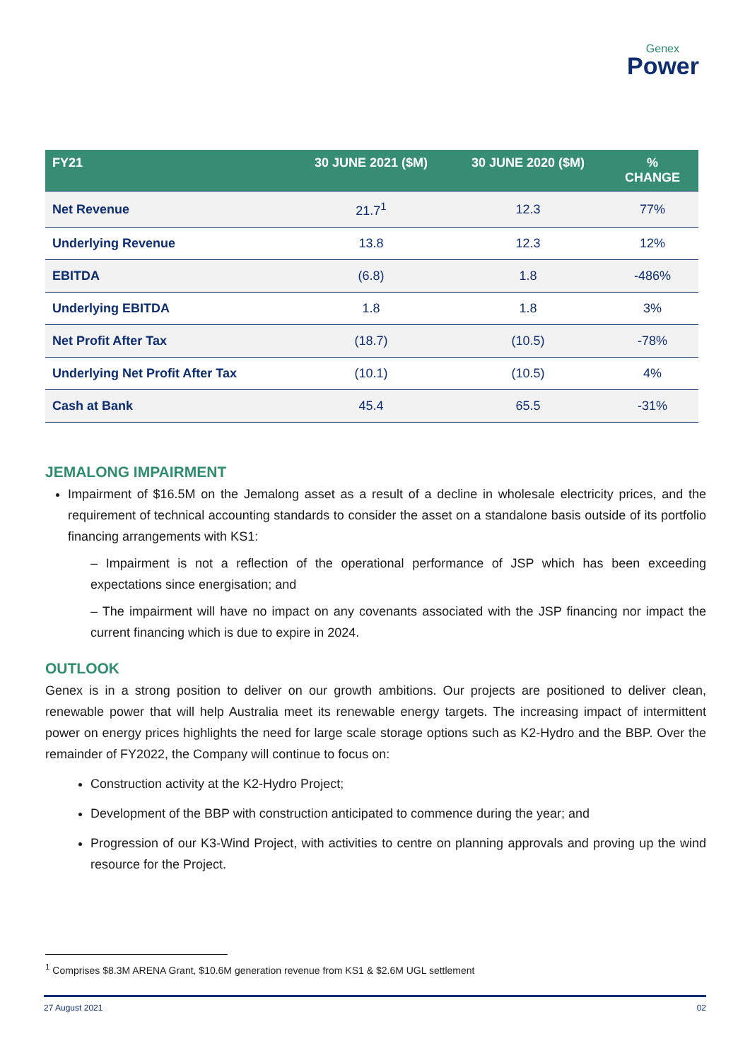Genex
Power
| FY21 | 30 JUNE 2021 ($M) | 30 JUNE 2020 ($M) | % CHANGE |
| --- | --- | --- | --- |
| Net Revenue | 21.7<sup>1</sup> | 12.3 | 77% |
| Underlying Revenue | 13.8 | 12.3 | 12% |
| EBITDA | (6.8) | 1.8 | -486% |
| Underlying EBITDA | 1.8 | 1.8 | 3% |
| Net Profit After Tax | (18.7) | (10.5) | -78% |
| Underlying Net Profit After Tax | (10.1) | (10.5) | 4% |
| Cash at Bank | 45.4 | 65.5 | -31% |
JEMALONG IMPAIRMENT
Impairment of $16.5M on the Jemalong asset as a result of a decline in wholesale electricity prices, and the requirement of technical accounting standards to consider the asset on a standalone basis outside of its portfolio financing arrangements with KS1:
– Impairment is not a reflection of the operational performance of JSP which has been exceeding expectations since energisation; and
– The impairment will have no impact on any covenants associated with the JSP financing nor impact the current financing which is due to expire in 2024.
OUTLOOK
Genex is in a strong position to deliver on our growth ambitions. Our projects are positioned to deliver clean, renewable power that will help Australia meet its renewable energy targets. The increasing impact of intermittent power on energy prices highlights the need for large scale storage options such as K2-Hydro and the BBP. Over the remainder of FY2022, the Company will continue to focus on:
Construction activity at the K2-Hydro Project;
Development of the BBP with construction anticipated to commence during the year; and
Progression of our K3-Wind Project, with activities to centre on planning approvals and proving up the wind resource for the Project.
<sup>1</sup> Comprises $8.3M ARENA Grant, $10.6M generation revenue from KS1 & $2.6M UGL settlement
27 August 2021 02